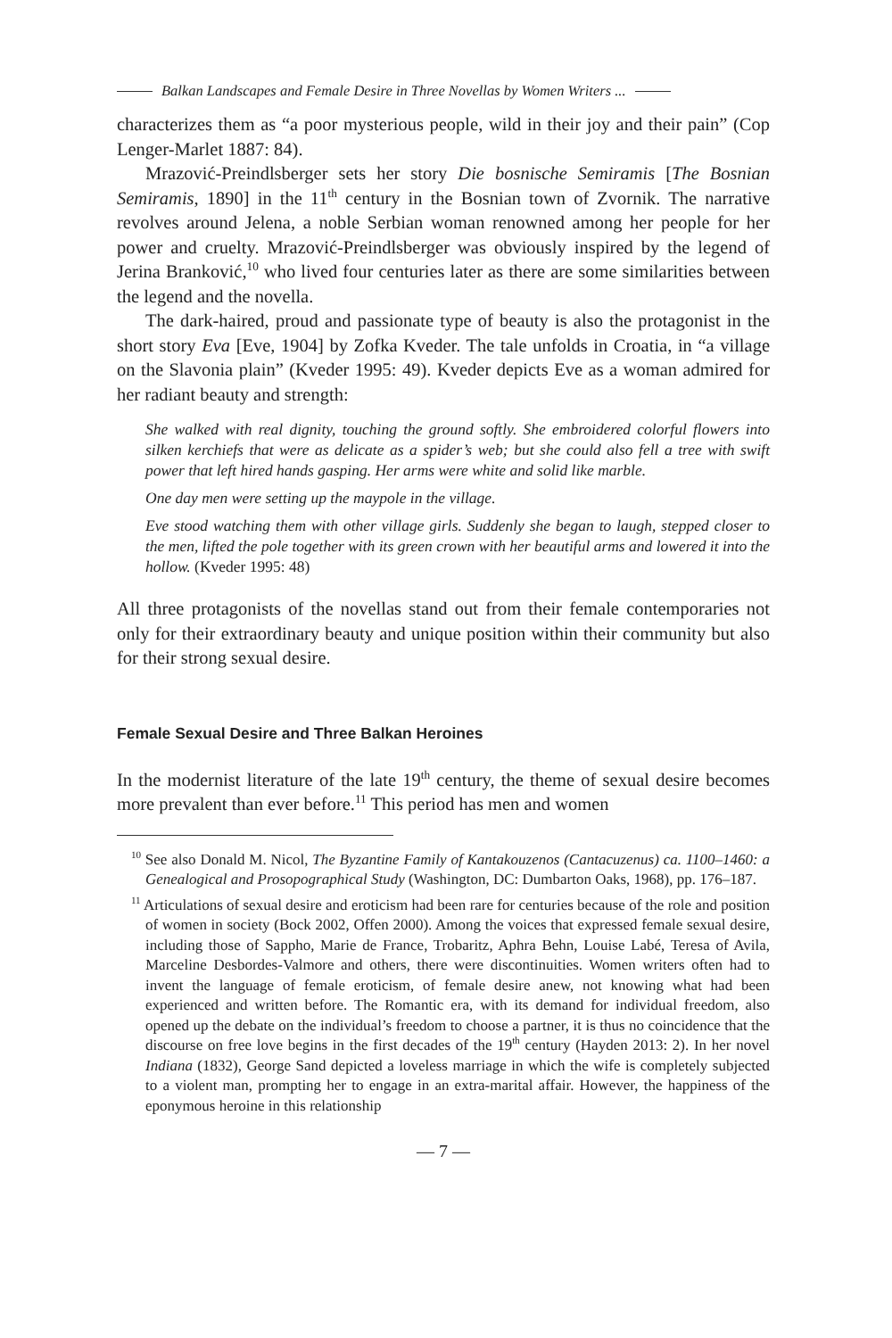Balkan Landscapes and Female Desire in Three Novellas by Women Writers ...
characterizes them as “a poor mysterious people, wild in their joy and their pain” (Cop Lenger-Marlet 1887: 84).
Mrazović-Preindlsberger sets her story Die bosnische Semiramis [The Bosnian Semiramis, 1890] in the 11<sup>th</sup> century in the Bosnian town of Zvornik. The narrative revolves around Jelena, a noble Serbian woman renowned among her people for her power and cruelty. Mrazović-Preindlsberger was obviously inspired by the legend of Jerina Branković,<sup>10</sup> who lived four centuries later as there are some similarities between the legend and the novella.
The dark-haired, proud and passionate type of beauty is also the protagonist in the short story Eva [Eve, 1904] by Zofka Kveder. The tale unfolds in Croatia, in “a village on the Slavonia plain” (Kveder 1995: 49). Kveder depicts Eve as a woman admired for her radiant beauty and strength:
She walked with real dignity, touching the ground softly. She embroidered colorful flowers into silken kerchiefs that were as delicate as a spider’s web; but she could also fell a tree with swift power that left hired hands gasping. Her arms were white and solid like marble.
One day men were setting up the maypole in the village.
Eve stood watching them with other village girls. Suddenly she began to laugh, stepped closer to the men, lifted the pole together with its green crown with her beautiful arms and lowered it into the hollow. (Kveder 1995: 48)
All three protagonists of the novellas stand out from their female contemporaries not only for their extraordinary beauty and unique position within their community but also for their strong sexual desire.
Female Sexual Desire and Three Balkan Heroines
In the modernist literature of the late 19<sup>th</sup> century, the theme of sexual desire becomes more prevalent than ever before.<sup>11</sup> This period has men and women
<sup>10</sup> See also Donald M. Nicol, The Byzantine Family of Kantakouzenos (Cantacuzenus) ca. 1100–1460: a Genealogical and Prosopographical Study (Washington, DC: Dumbarton Oaks, 1968), pp. 176–187.
<sup>11</sup> Articulations of sexual desire and eroticism had been rare for centuries because of the role and position of women in society (Bock 2002, Offen 2000). Among the voices that expressed female sexual desire, including those of Sappho, Marie de France, Trobaritz, Aphra Behn, Louise Labé, Teresa of Avila, Marceline Desbordes-Valmore and others, there were discontinuities. Women writers often had to invent the language of female eroticism, of female desire anew, not knowing what had been experienced and written before. The Romantic era, with its demand for individual freedom, also opened up the debate on the individual’s freedom to choose a partner, it is thus no coincidence that the discourse on free love begins in the first decades of the 19<sup>th</sup> century (Hayden 2013: 2). In her novel Indiana (1832), George Sand depicted a loveless marriage in which the wife is completely subjected to a violent man, prompting her to engage in an extra-marital affair. However, the happiness of the eponymous heroine in this relationship
— 7 —